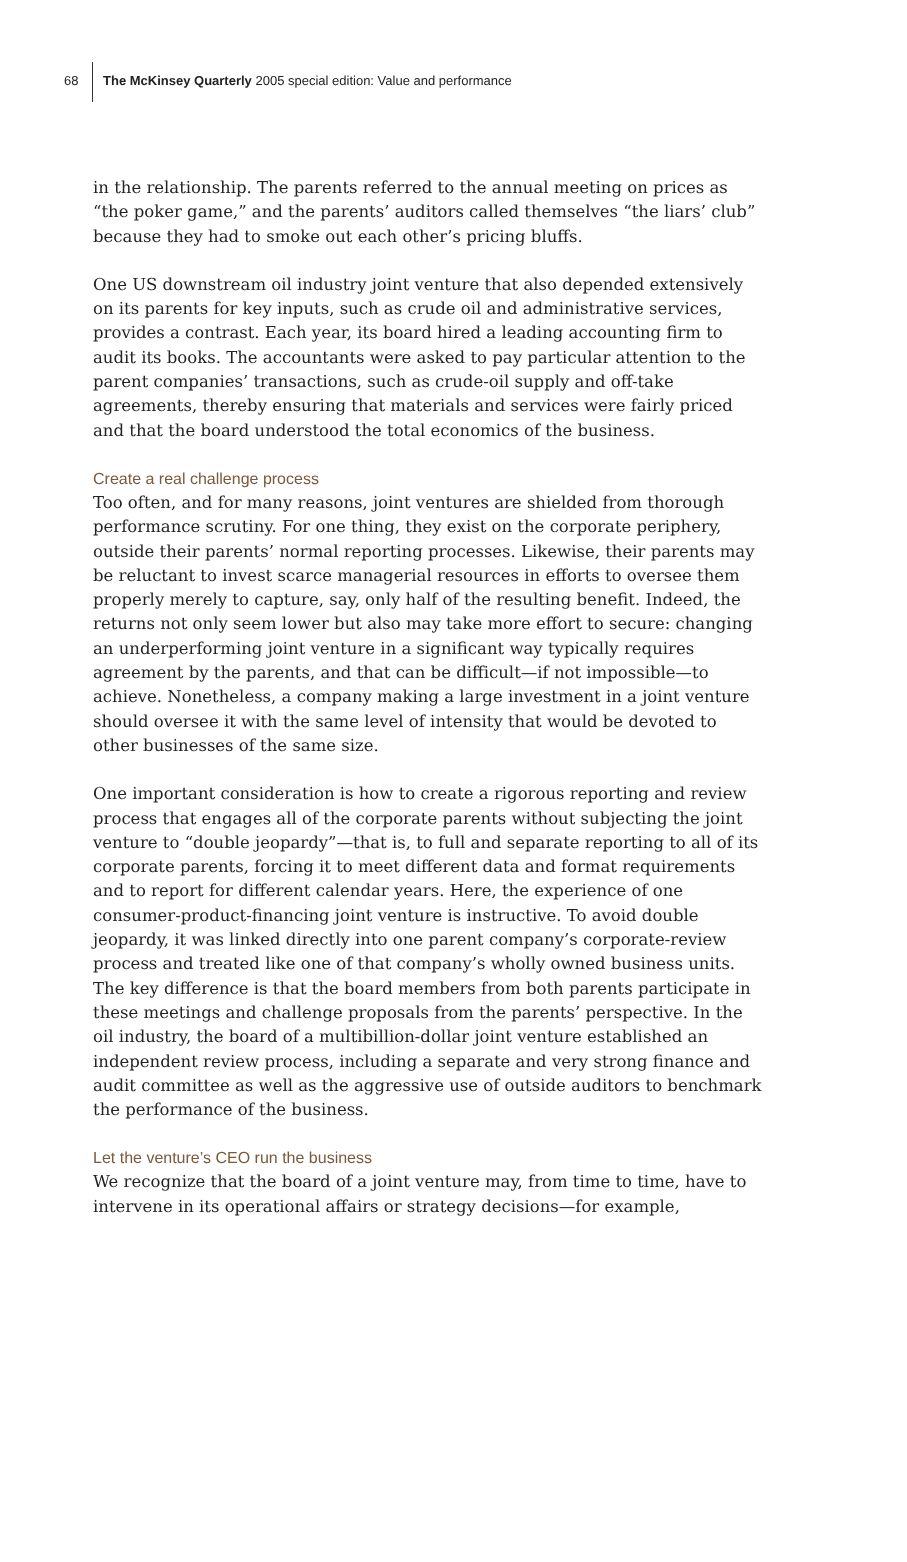68
The McKinsey Quarterly 2005 special edition: Value and performance
in the relationship. The parents referred to the annual meeting on prices as “the poker game,” and the parents’ auditors called themselves “the liars’ club” because they had to smoke out each other’s pricing bluffs.
One US downstream oil industry joint venture that also depended extensively on its parents for key inputs, such as crude oil and administrative services, provides a contrast. Each year, its board hired a leading accounting firm to audit its books. The accountants were asked to pay particular attention to the parent companies’ transactions, such as crude-oil supply and off-take agreements, thereby ensuring that materials and services were fairly priced and that the board understood the total economics of the business.
Create a real challenge process
Too often, and for many reasons, joint ventures are shielded from thorough performance scrutiny. For one thing, they exist on the corporate periphery, outside their parents’ normal reporting processes. Likewise, their parents may be reluctant to invest scarce managerial resources in efforts to oversee them properly merely to capture, say, only half of the resulting benefit. Indeed, the returns not only seem lower but also may take more effort to secure: changing an underperforming joint venture in a significant way typically requires agreement by the parents, and that can be difficult—if not impossible—to achieve. Nonetheless, a company making a large investment in a joint venture should oversee it with the same level of intensity that would be devoted to other businesses of the same size.
One important consideration is how to create a rigorous reporting and review process that engages all of the corporate parents without subjecting the joint venture to “double jeopardy”—that is, to full and separate reporting to all of its corporate parents, forcing it to meet different data and format requirements and to report for different calendar years. Here, the experience of one consumer-product-financing joint venture is instructive. To avoid double jeopardy, it was linked directly into one parent company’s corporate-review process and treated like one of that company’s wholly owned business units. The key difference is that the board members from both parents participate in these meetings and challenge proposals from the parents’ perspective. In the oil industry, the board of a multibillion-dollar joint venture established an independent review process, including a separate and very strong finance and audit committee as well as the aggressive use of outside auditors to benchmark the performance of the business.
Let the venture’s CEO run the business
We recognize that the board of a joint venture may, from time to time, have to intervene in its operational affairs or strategy decisions—for example,